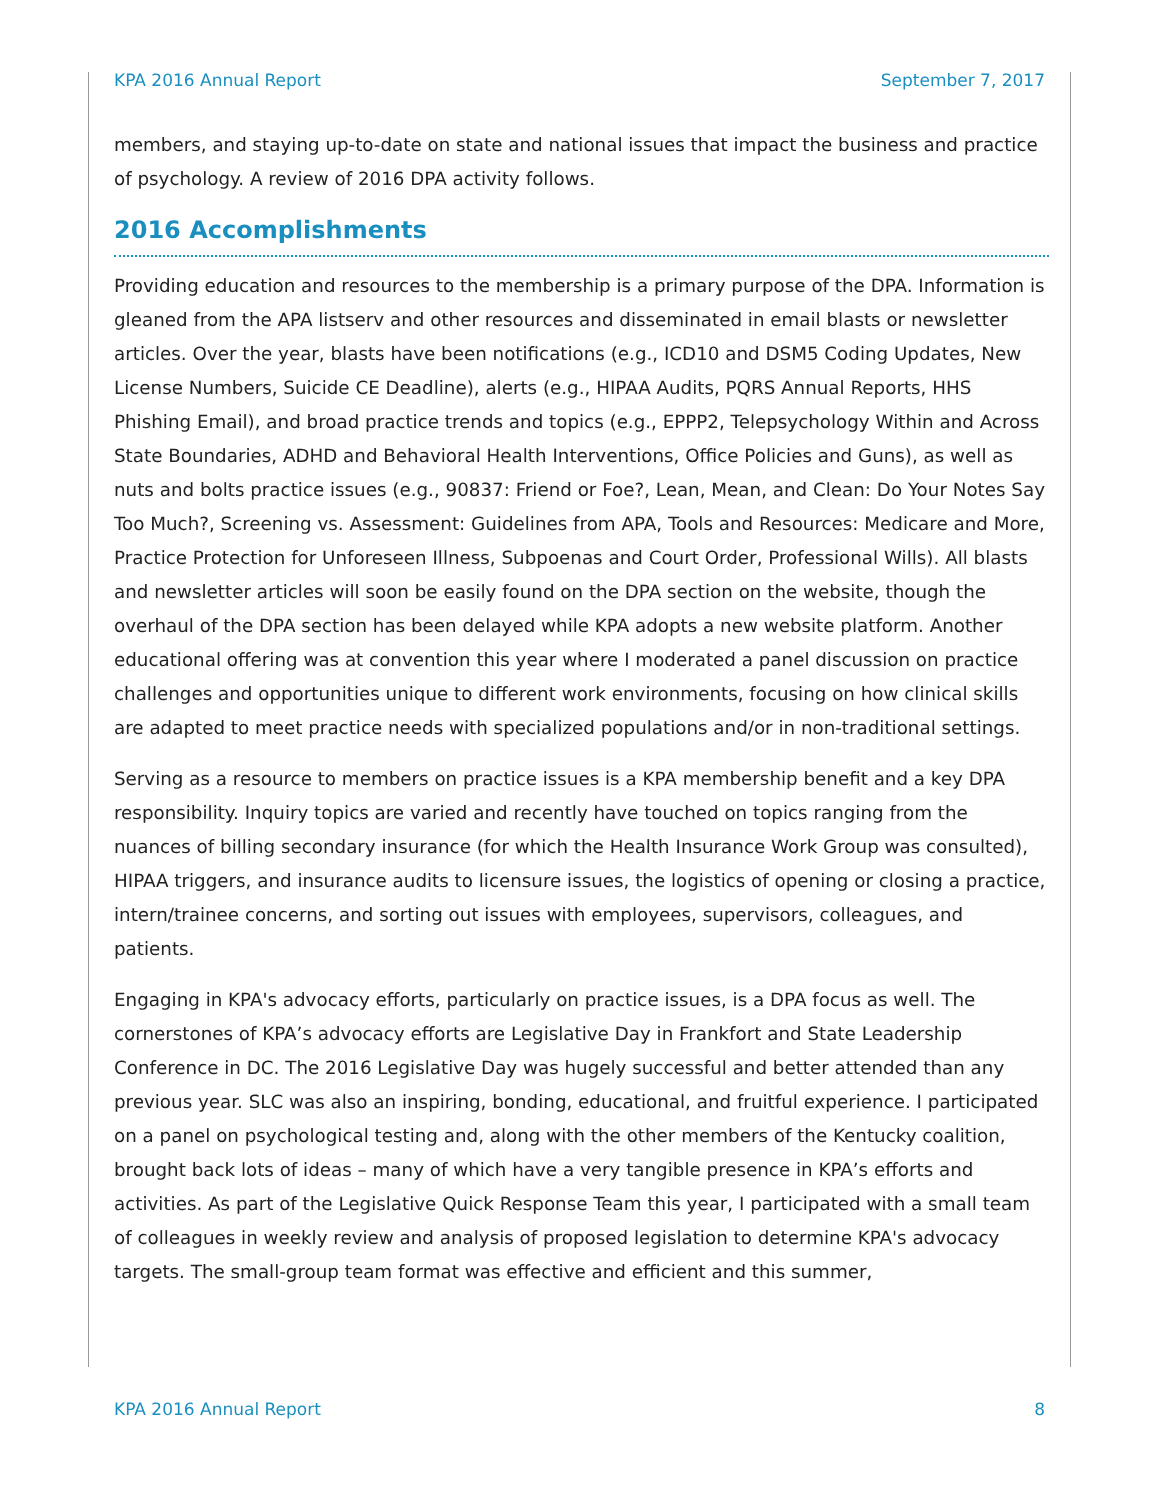KPA 2016 Annual Report September 7, 2017
members, and staying up-to-date on state and national issues that impact the business and practice of psychology. A review of 2016 DPA activity follows.
2016 Accomplishments
Providing education and resources to the membership is a primary purpose of the DPA. Information is gleaned from the APA listserv and other resources and disseminated in email blasts or newsletter articles. Over the year, blasts have been notifications (e.g., ICD10 and DSM5 Coding Updates, New License Numbers, Suicide CE Deadline), alerts (e.g., HIPAA Audits, PQRS Annual Reports, HHS Phishing Email), and broad practice trends and topics (e.g., EPPP2, Telepsychology Within and Across State Boundaries, ADHD and Behavioral Health Interventions, Office Policies and Guns), as well as nuts and bolts practice issues (e.g., 90837: Friend or Foe?, Lean, Mean, and Clean: Do Your Notes Say Too Much?, Screening vs. Assessment: Guidelines from APA, Tools and Resources: Medicare and More, Practice Protection for Unforeseen Illness, Subpoenas and Court Order, Professional Wills). All blasts and newsletter articles will soon be easily found on the DPA section on the website, though the overhaul of the DPA section has been delayed while KPA adopts a new website platform. Another educational offering was at convention this year where I moderated a panel discussion on practice challenges and opportunities unique to different work environments, focusing on how clinical skills are adapted to meet practice needs with specialized populations and/or in non-traditional settings.
Serving as a resource to members on practice issues is a KPA membership benefit and a key DPA responsibility. Inquiry topics are varied and recently have touched on topics ranging from the nuances of billing secondary insurance (for which the Health Insurance Work Group was consulted), HIPAA triggers, and insurance audits to licensure issues, the logistics of opening or closing a practice, intern/trainee concerns, and sorting out issues with employees, supervisors, colleagues, and patients.
Engaging in KPA's advocacy efforts, particularly on practice issues, is a DPA focus as well. The cornerstones of KPA’s advocacy efforts are Legislative Day in Frankfort and State Leadership Conference in DC. The 2016 Legislative Day was hugely successful and better attended than any previous year. SLC was also an inspiring, bonding, educational, and fruitful experience. I participated on a panel on psychological testing and, along with the other members of the Kentucky coalition, brought back lots of ideas – many of which have a very tangible presence in KPA’s efforts and activities. As part of the Legislative Quick Response Team this year, I participated with a small team of colleagues in weekly review and analysis of proposed legislation to determine KPA's advocacy targets. The small-group team format was effective and efficient and this summer,
KPA 2016 Annual Report 8